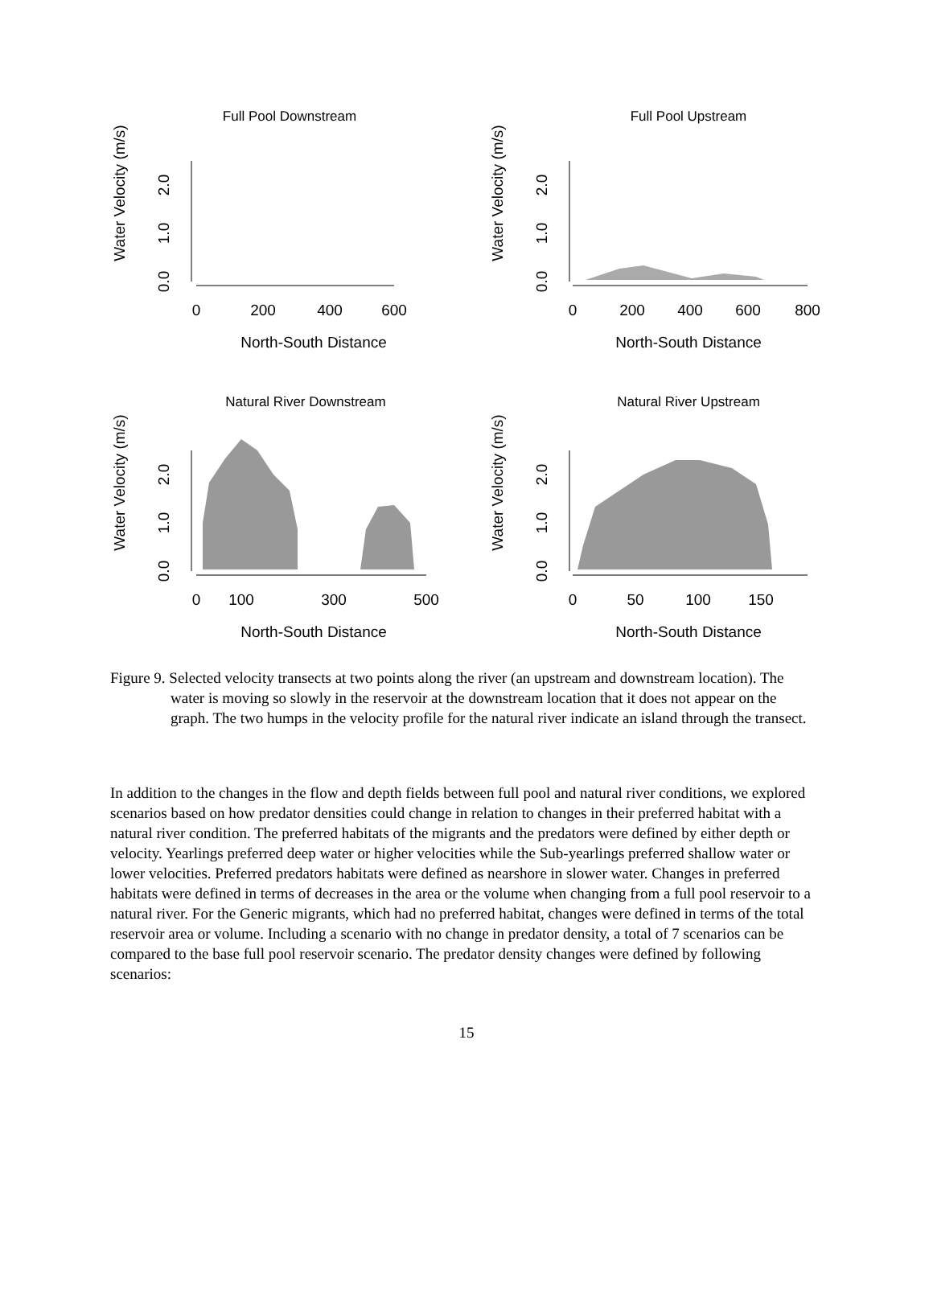Full Pool Downstream
Water Velocity (m/s)
0.0
1.0
2.0
0
200
400
600
North-South Distance
Full Pool Upstream
Water Velocity (m/s)
0.0
1.0
2.0
0
200
400
600
800
North-South Distance
Natural River Downstream
Water Velocity (m/s)
0.0
1.0
2.0
0
100
300
500
North-South Distance
Natural River Upstream
Water Velocity (m/s)
0.0
1.0
2.0
0
50
100
150
North-South Distance
Figure 9. Selected velocity transects at two points along the river (an upstream and downstream location). The water is moving so slowly in the reservoir at the downstream location that it does not appear on the graph. The two humps in the velocity profile for the natural river indicate an island through the transect.
In addition to the changes in the flow and depth fields between full pool and natural river conditions, we explored scenarios based on how predator densities could change in relation to changes in their preferred habitat with a natural river condition. The preferred habitats of the migrants and the predators were defined by either depth or velocity. Yearlings preferred deep water or higher velocities while the Sub-yearlings preferred shallow water or lower velocities. Preferred predators habitats were defined as nearshore in slower water. Changes in preferred habitats were defined in terms of decreases in the area or the volume when changing from a full pool reservoir to a natural river. For the Generic migrants, which had no preferred habitat, changes were defined in terms of the total reservoir area or volume. Including a scenario with no change in predator density, a total of 7 scenarios can be compared to the base full pool reservoir scenario. The predator density changes were defined by following scenarios:
15